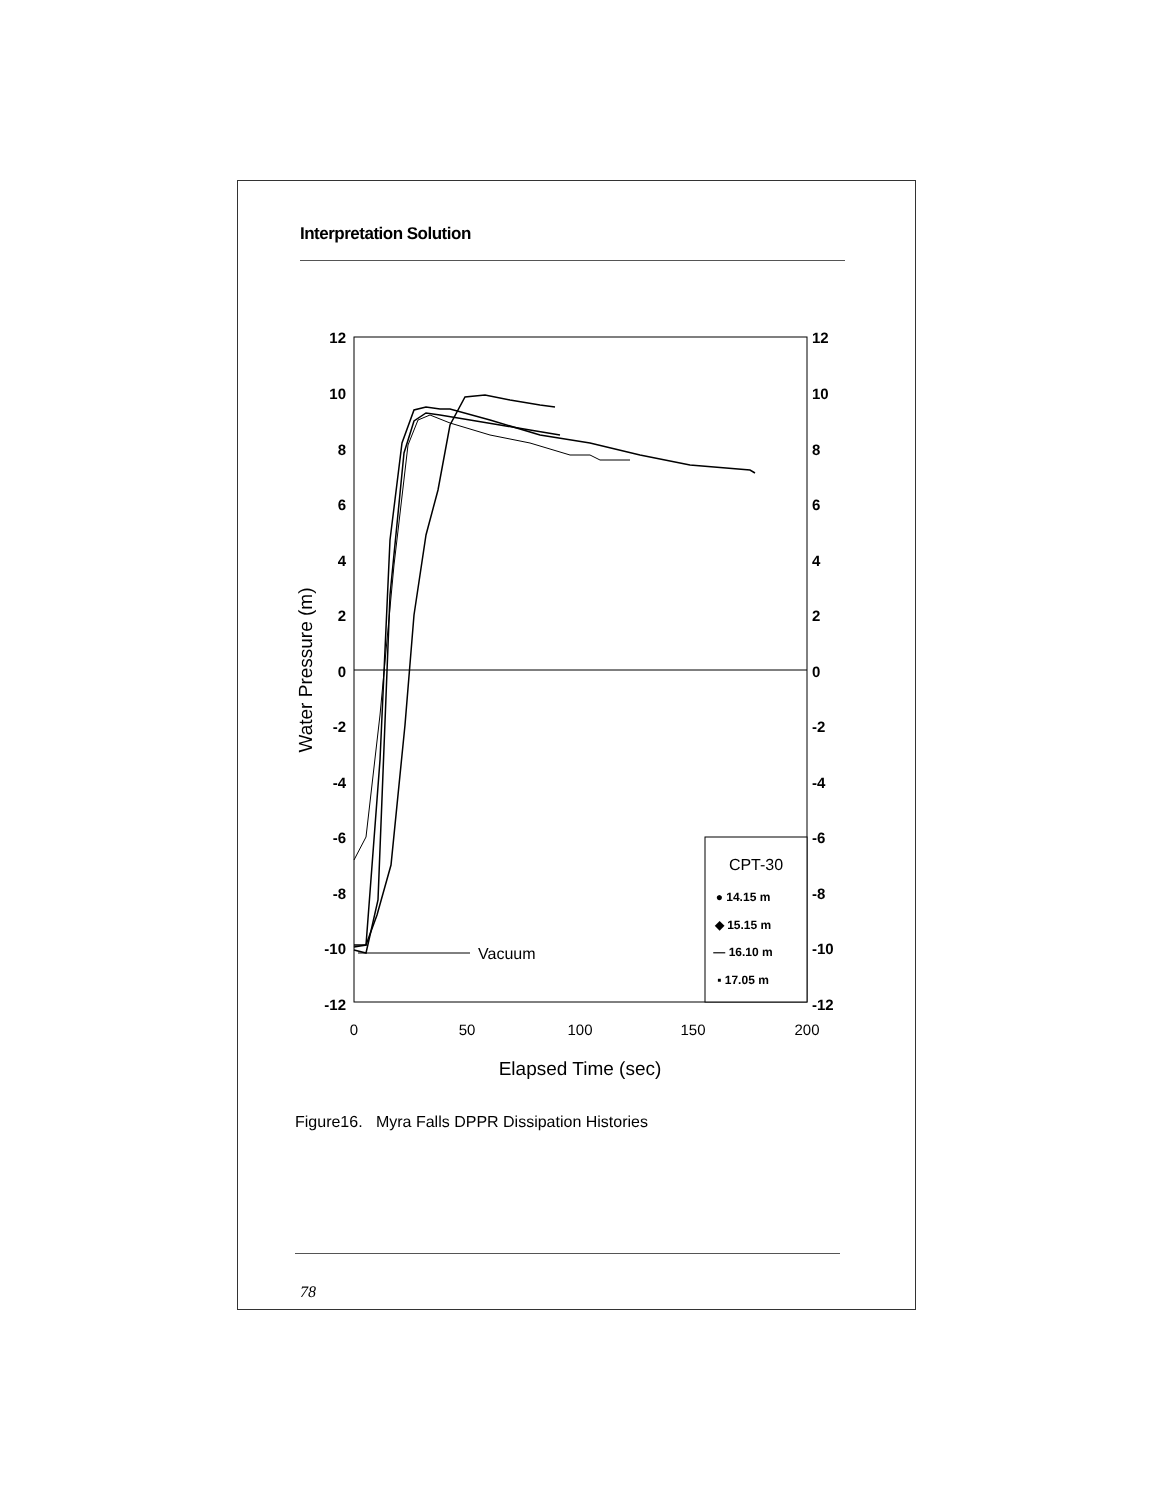Interpretation Solution
12
10
8
6
4
2
0
-2
-4
-6
-8
-10
-12
12
10
8
6
4
2
0
-2
-4
-6
-8
-10
-12
0
50
100
150
200
Elapsed Time (sec)
Water Pressure (m)
Vacuum
CPT-30
● 14.15 m
◆ 15.15 m
— 16.10 m
▪ 17.05 m
Figure16. Myra Falls DPPR Dissipation Histories
78